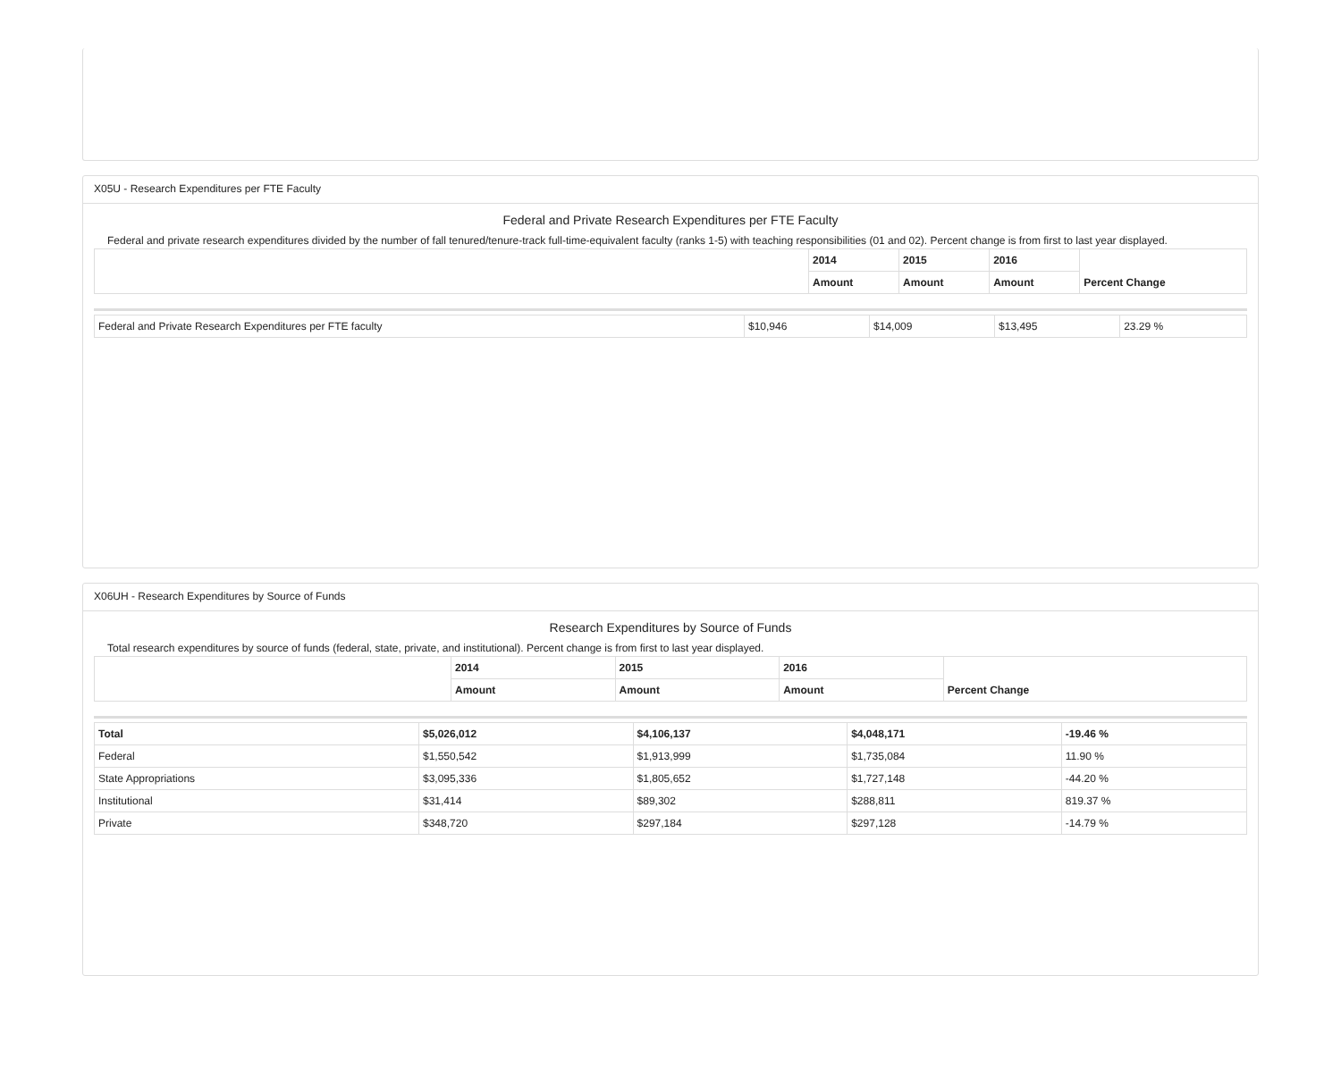X05U - Research Expenditures per FTE Faculty
Federal and Private Research Expenditures per FTE Faculty
Federal and private research expenditures divided by the number of fall tenured/tenure-track full-time-equivalent faculty (ranks 1-5) with teaching responsibilities (01 and 02). Percent change is from first to last year displayed.
| | 2014 | 2015 | 2016 | Percent Change |
| --- | --- | --- | --- | --- |
| | Amount | Amount | Amount | |
| Federal and Private Research Expenditures per FTE faculty | $10,946 | $14,009 | $13,495 | 23.29 % |
X06UH - Research Expenditures by Source of Funds
Research Expenditures by Source of Funds
Total research expenditures by source of funds (federal, state, private, and institutional). Percent change is from first to last year displayed.
| | 2014 | 2015 | 2016 | Percent Change |
| --- | --- | --- | --- | --- |
| | Amount | Amount | Amount | |
| Total | $5,026,012 | $4,106,137 | $4,048,171 | -19.46 % |
| Federal | $1,550,542 | $1,913,999 | $1,735,084 | 11.90 % |
| State Appropriations | $3,095,336 | $1,805,652 | $1,727,148 | -44.20 % |
| Institutional | $31,414 | $89,302 | $288,811 | 819.37 % |
| Private | $348,720 | $297,184 | $297,128 | -14.79 % |